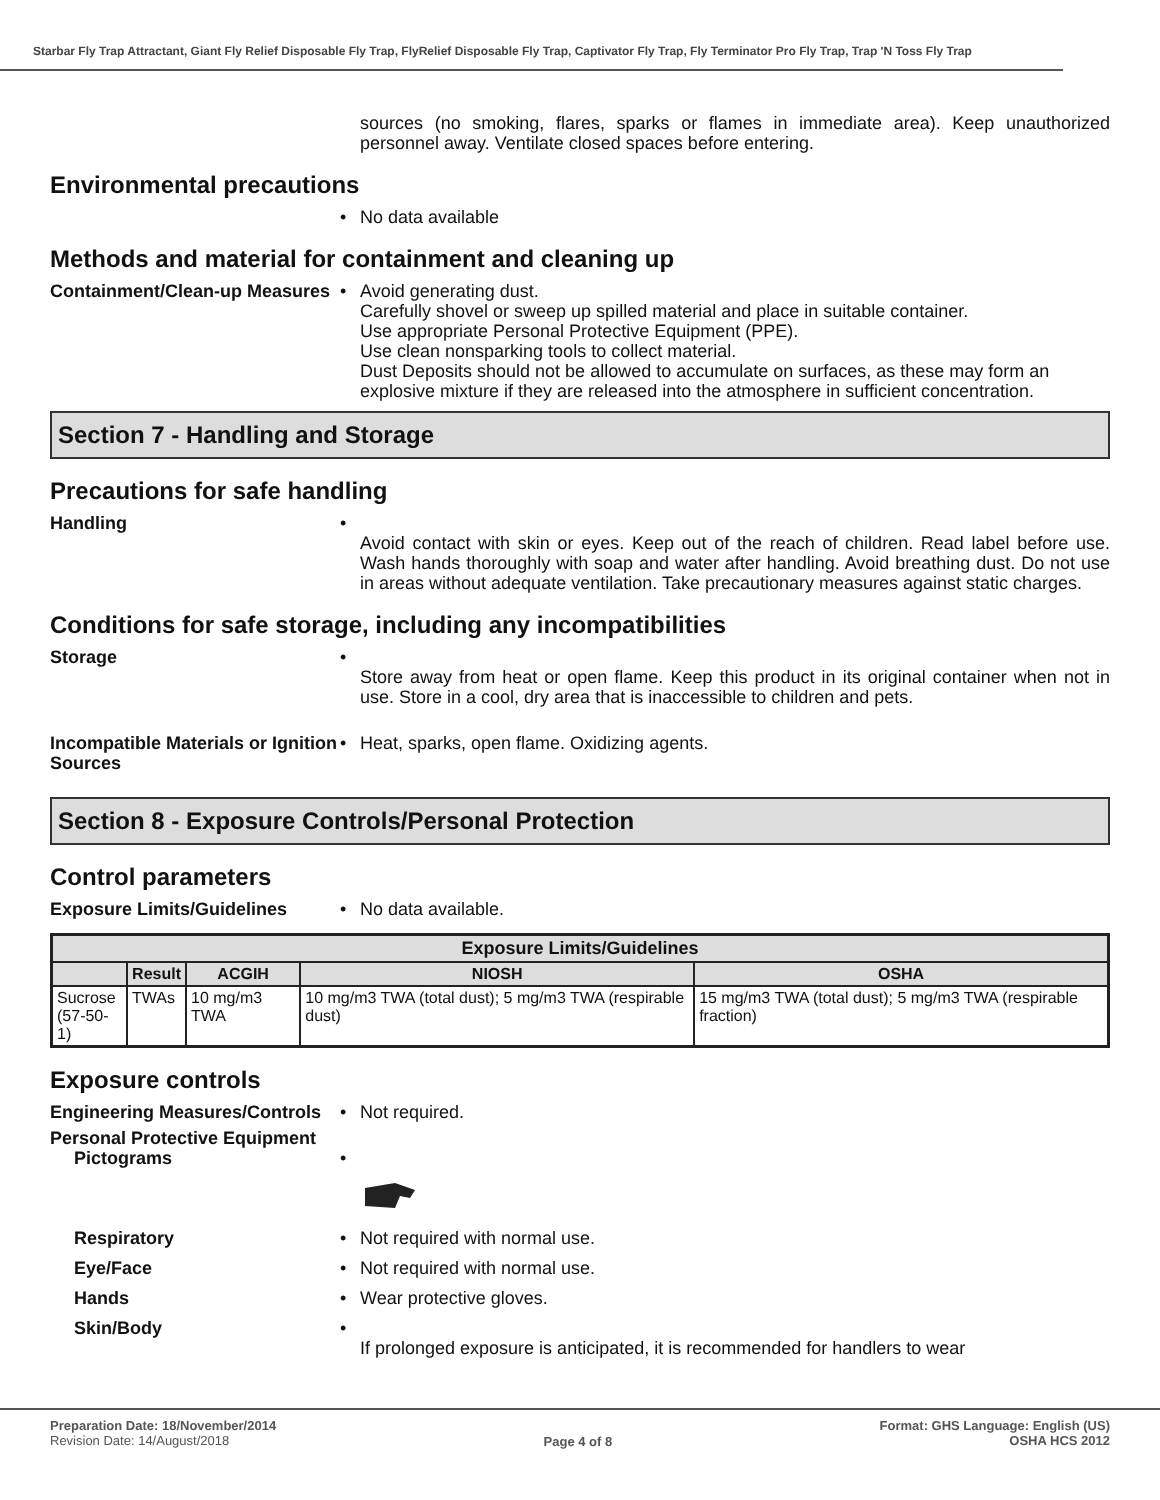Starbar Fly Trap Attractant, Giant Fly Relief Disposable Fly Trap, FlyRelief Disposable Fly Trap, Captivator Fly Trap, Fly Terminator Pro Fly Trap, Trap 'N Toss Fly Trap
sources (no smoking, flares, sparks or flames in immediate area). Keep unauthorized personnel away. Ventilate closed spaces before entering.
Environmental precautions
• No data available
Methods and material for containment and cleaning up
Containment/Clean-up Measures
• Avoid generating dust.
Carefully shovel or sweep up spilled material and place in suitable container.
Use appropriate Personal Protective Equipment (PPE).
Use clean nonsparking tools to collect material.
Dust Deposits should not be allowed to accumulate on surfaces, as these may form an explosive mixture if they are released into the atmosphere in sufficient concentration.
Section 7 - Handling and Storage
Precautions for safe handling
Handling •
Avoid contact with skin or eyes. Keep out of the reach of children. Read label before use. Wash hands thoroughly with soap and water after handling. Avoid breathing dust. Do not use in areas without adequate ventilation. Take precautionary measures against static charges.
Conditions for safe storage, including any incompatibilities
Storage •
Store away from heat or open flame. Keep this product in its original container when not in use. Store in a cool, dry area that is inaccessible to children and pets.
Incompatible Materials or Ignition Sources
• Heat, sparks, open flame. Oxidizing agents.
Section 8 - Exposure Controls/Personal Protection
Control parameters
Exposure Limits/Guidelines • No data available.
| Exposure Limits/Guidelines | | | | |
| --- | --- | --- | --- | --- |
| | Result | ACGIH | NIOSH | OSHA |
| Sucrose (57-50-1) | TWAs | 10 mg/m3 TWA | 10 mg/m3 TWA (total dust); 5 mg/m3 TWA (respirable dust) | 15 mg/m3 TWA (total dust); 5 mg/m3 TWA (respirable fraction) |
Exposure controls
Engineering Measures/Controls
• Not required.
Personal Protective Equipment
Pictograms •
Respiratory • Not required with normal use.
Eye/Face • Not required with normal use.
Hands • Wear protective gloves.
Skin/Body •
If prolonged exposure is anticipated, it is recommended for handlers to wear
Preparation Date: 18/November/2014
Revision Date: 14/August/2018
Page 4 of 8
Format: GHS Language: English (US)
OSHA HCS 2012